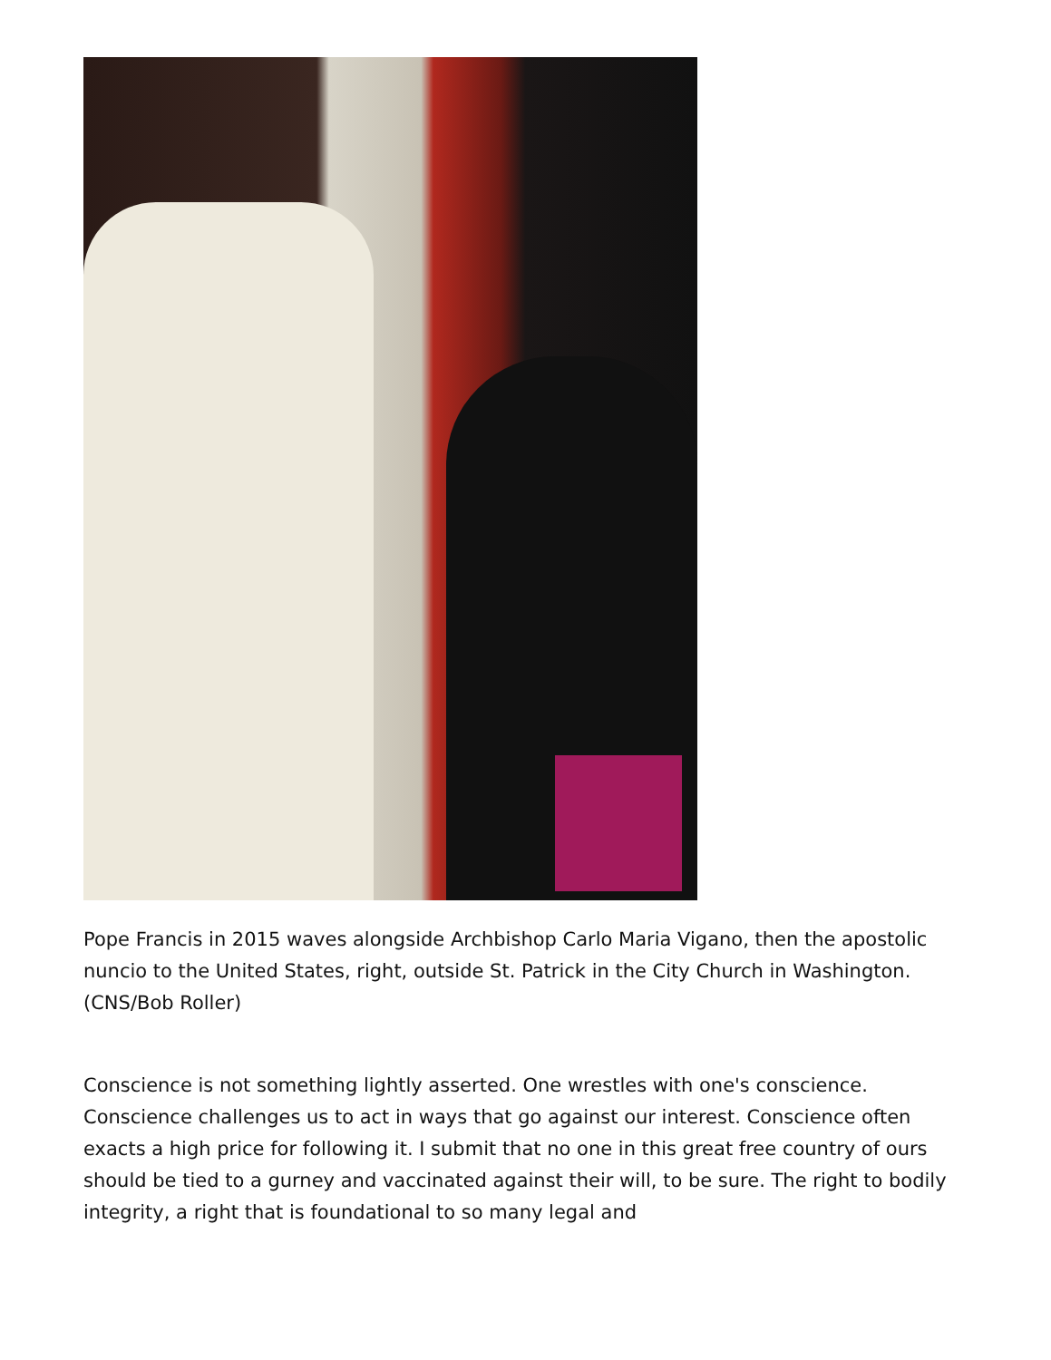Pope Francis in 2015 waves alongside Archbishop Carlo Maria Vigano, then the apostolic nuncio to the United States, right, outside St. Patrick in the City Church in Washington. (CNS/Bob Roller)
Conscience is not something lightly asserted. One wrestles with one's conscience. Conscience challenges us to act in ways that go against our interest. Conscience often exacts a high price for following it. I submit that no one in this great free country of ours should be tied to a gurney and vaccinated against their will, to be sure. The right to bodily integrity, a right that is foundational to so many legal and